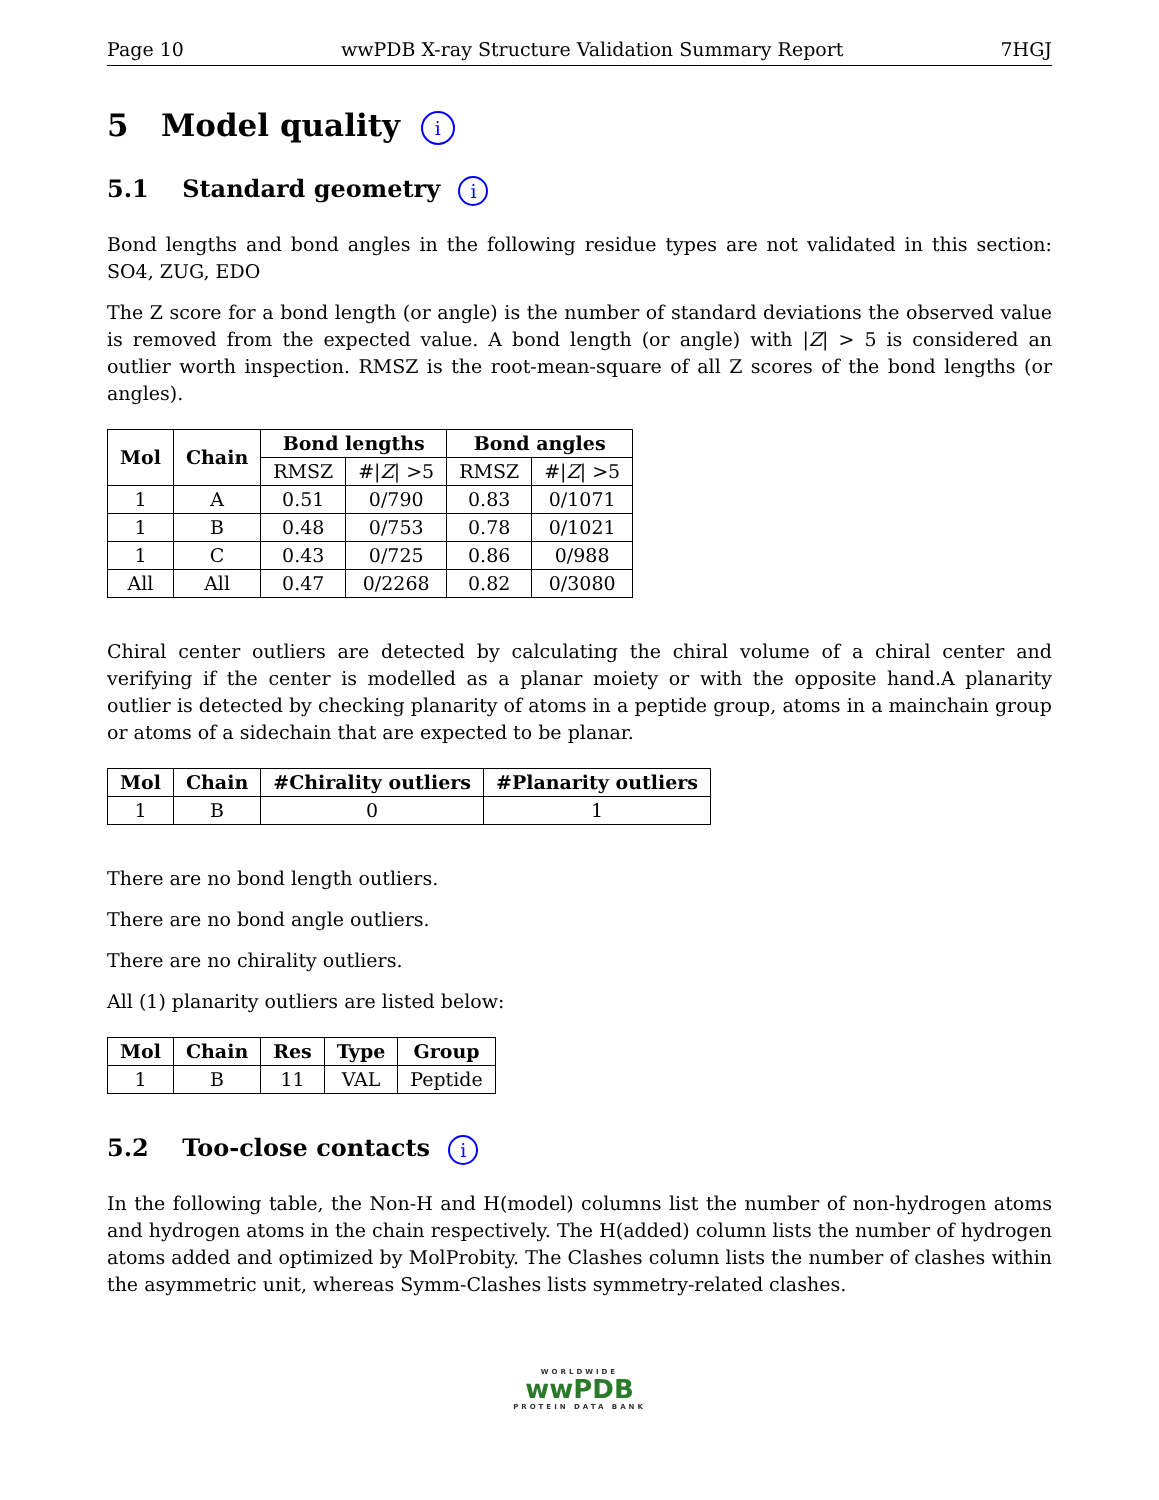Page 10 wwPDB X-ray Structure Validation Summary Report 7HGJ
5 Model quality i
5.1 Standard geometry i
Bond lengths and bond angles in the following residue types are not validated in this section: SO4, ZUG, EDO
The Z score for a bond length (or angle) is the number of standard deviations the observed value is removed from the expected value. A bond length (or angle) with |Z| > 5 is considered an outlier worth inspection. RMSZ is the root-mean-square of all Z scores of the bond lengths (or angles).
| Mol | Chain | Bond lengths | | Bond angles | |
| --- | --- | --- | --- | --- | --- |
| | | RMSZ | #/ Z / >5 | RMSZ | #/ Z / >5 |
| 1 | A | 0.51 | 0/790 | 0.83 | 0/1071 |
| 1 | B | 0.48 | 0/753 | 0.78 | 0/1021 |
| 1 | C | 0.43 | 0/725 | 0.86 | 0/988 |
| All | All | 0.47 | 0/2268 | 0.82 | 0/3080 |
Chiral center outliers are detected by calculating the chiral volume of a chiral center and verifying if the center is modelled as a planar moiety or with the opposite hand.A planarity outlier is detected by checking planarity of atoms in a peptide group, atoms in a mainchain group or atoms of a sidechain that are expected to be planar.
| Mol | Chain | #Chirality outliers | #Planarity outliers |
| --- | --- | --- | --- |
| 1 | B | 0 | 1 |
There are no bond length outliers.
There are no bond angle outliers.
There are no chirality outliers.
All (1) planarity outliers are listed below:
| Mol | Chain | Res | Type | Group |
| --- | --- | --- | --- | --- |
| 1 | B | 11 | VAL | Peptide |
5.2 Too-close contacts i
In the following table, the Non-H and H(model) columns list the number of non-hydrogen atoms and hydrogen atoms in the chain respectively. The H(added) column lists the number of hydrogen atoms added and optimized by MolProbity. The Clashes column lists the number of clashes within the asymmetric unit, whereas Symm-Clashes lists symmetry-related clashes.
WORLDWIDE
wwPDB
PROTEIN DATA BANK